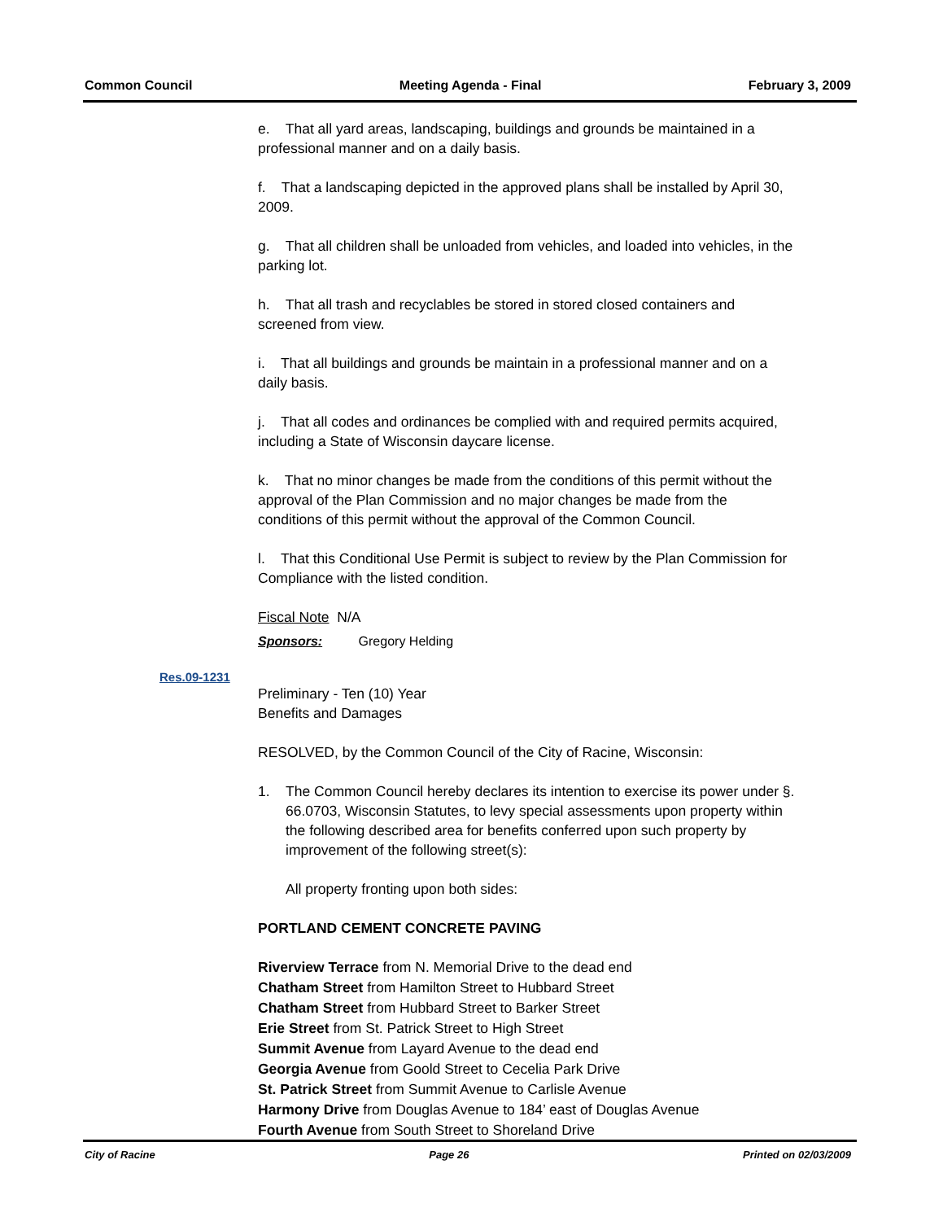Common Council Meeting Agenda - Final February 3, 2009
e. That all yard areas, landscaping, buildings and grounds be maintained in a professional manner and on a daily basis.
f. That a landscaping depicted in the approved plans shall be installed by April 30, 2009.
g. That all children shall be unloaded from vehicles, and loaded into vehicles, in the parking lot.
h. That all trash and recyclables be stored in stored closed containers and screened from view.
i. That all buildings and grounds be maintain in a professional manner and on a daily basis.
j. That all codes and ordinances be complied with and required permits acquired, including a State of Wisconsin daycare license.
k. That no minor changes be made from the conditions of this permit without the approval of the Plan Commission and no major changes be made from the conditions of this permit without the approval of the Common Council.
l. That this Conditional Use Permit is subject to review by the Plan Commission for Compliance with the listed condition.
Fiscal Note N/A
Sponsors: Gregory Helding
Preliminary - Ten (10) Year
Benefits and Damages
RESOLVED, by the Common Council of the City of Racine, Wisconsin:
1. The Common Council hereby declares its intention to exercise its power under §. 66.0703, Wisconsin Statutes, to levy special assessments upon property within the following described area for benefits conferred upon such property by improvement of the following street(s):
All property fronting upon both sides:
PORTLAND CEMENT CONCRETE PAVING
Riverview Terrace from N. Memorial Drive to the dead end
Chatham Street from Hamilton Street to Hubbard Street
Chatham Street from Hubbard Street to Barker Street
Erie Street from St. Patrick Street to High Street
Summit Avenue from Layard Avenue to the dead end
Georgia Avenue from Goold Street to Cecelia Park Drive
St. Patrick Street from Summit Avenue to Carlisle Avenue
Harmony Drive from Douglas Avenue to 184’ east of Douglas Avenue
Fourth Avenue from South Street to Shoreland Drive
Res.09-1231
City of Racine Page 26 Printed on 02/03/2009